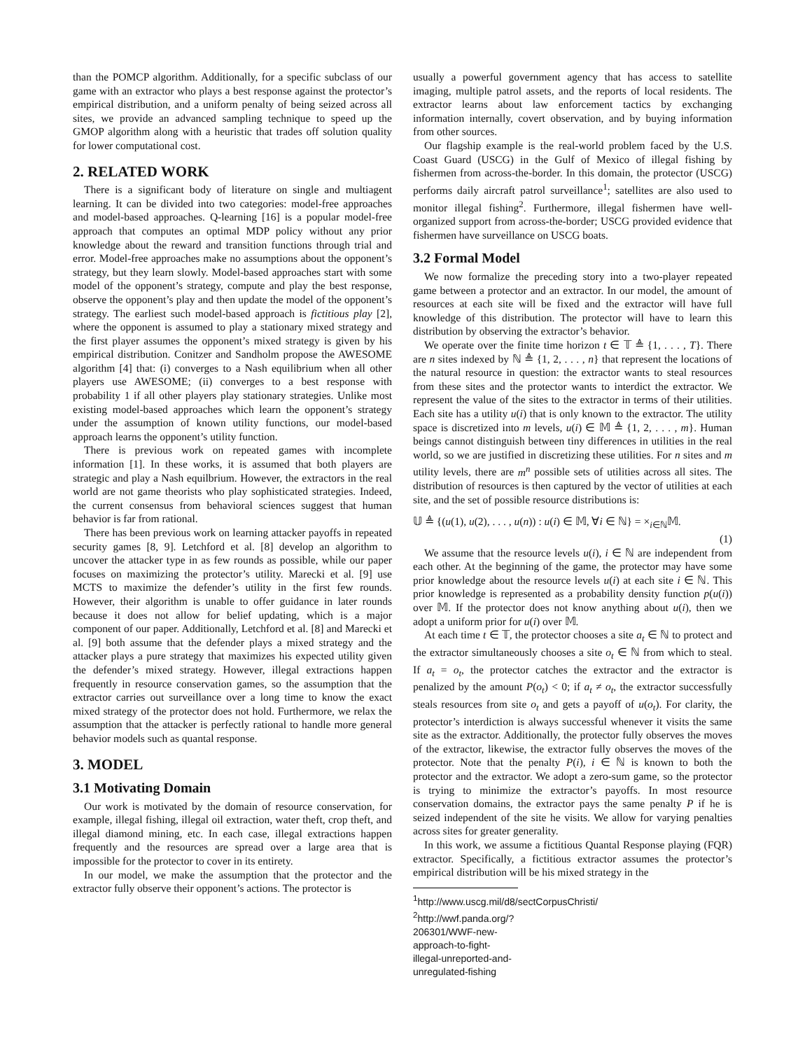than the POMCP algorithm. Additionally, for a specific subclass of our game with an extractor who plays a best response against the protector’s empirical distribution, and a uniform penalty of being seized across all sites, we provide an advanced sampling technique to speed up the GMOP algorithm along with a heuristic that trades off solution quality for lower computational cost.
2. RELATED WORK
There is a significant body of literature on single and multiagent learning. It can be divided into two categories: model-free approaches and model-based approaches. Q-learning [16] is a popular model-free approach that computes an optimal MDP policy without any prior knowledge about the reward and transition functions through trial and error. Model-free approaches make no assumptions about the opponent’s strategy, but they learn slowly. Model-based approaches start with some model of the opponent’s strategy, compute and play the best response, observe the opponent’s play and then update the model of the opponent’s strategy. The earliest such model-based approach is fictitious play [2], where the opponent is assumed to play a stationary mixed strategy and the first player assumes the opponent’s mixed strategy is given by his empirical distribution. Conitzer and Sandholm propose the AWESOME algorithm [4] that: (i) converges to a Nash equilibrium when all other players use AWESOME; (ii) converges to a best response with probability 1 if all other players play stationary strategies. Unlike most existing model-based approaches which learn the opponent’s strategy under the assumption of known utility functions, our model-based approach learns the opponent’s utility function.
There is previous work on repeated games with incomplete information [1]. In these works, it is assumed that both players are strategic and play a Nash equilbrium. However, the extractors in the real world are not game theorists who play sophisticated strategies. Indeed, the current consensus from behavioral sciences suggest that human behavior is far from rational.
There has been previous work on learning attacker payoffs in repeated security games [8, 9]. Letchford et al. [8] develop an algorithm to uncover the attacker type in as few rounds as possible, while our paper focuses on maximizing the protector’s utility. Marecki et al. [9] use MCTS to maximize the defender’s utility in the first few rounds. However, their algorithm is unable to offer guidance in later rounds because it does not allow for belief updating, which is a major component of our paper. Additionally, Letchford et al. [8] and Marecki et al. [9] both assume that the defender plays a mixed strategy and the attacker plays a pure strategy that maximizes his expected utility given the defender’s mixed strategy. However, illegal extractions happen frequently in resource conservation games, so the assumption that the extractor carries out surveillance over a long time to know the exact mixed strategy of the protector does not hold. Furthermore, we relax the assumption that the attacker is perfectly rational to handle more general behavior models such as quantal response.
3. MODEL
3.1 Motivating Domain
Our work is motivated by the domain of resource conservation, for example, illegal fishing, illegal oil extraction, water theft, crop theft, and illegal diamond mining, etc. In each case, illegal extractions happen frequently and the resources are spread over a large area that is impossible for the protector to cover in its entirety.
In our model, we make the assumption that the protector and the extractor fully observe their opponent’s actions. The protector is
usually a powerful government agency that has access to satellite imaging, multiple patrol assets, and the reports of local residents. The extractor learns about law enforcement tactics by exchanging information internally, covert observation, and by buying information from other sources.
Our flagship example is the real-world problem faced by the U.S. Coast Guard (USCG) in the Gulf of Mexico of illegal fishing by fishermen from across-the-border. In this domain, the protector (USCG) performs daily aircraft patrol surveillance<sup>1</sup>; satellites are also used to monitor illegal fishing<sup>2</sup>. Furthermore, illegal fishermen have well-organized support from across-the-border; USCG provided evidence that fishermen have surveillance on USCG boats.
3.2 Formal Model
We now formalize the preceding story into a two-player repeated game between a protector and an extractor. In our model, the amount of resources at each site will be fixed and the extractor will have full knowledge of this distribution. The protector will have to learn this distribution by observing the extractor’s behavior.
We operate over the finite time horizon t ∈ 𝕋 ≜ {1, . . . , T}. There are n sites indexed by ℕ ≜ {1, 2, . . . , n} that represent the locations of the natural resource in question: the extractor wants to steal resources from these sites and the protector wants to interdict the extractor. We represent the value of the sites to the extractor in terms of their utilities. Each site has a utility u(i) that is only known to the extractor. The utility space is discretized into m levels, u(i) ∈ 𝕄 ≜ {1, 2, . . . , m}. Human beings cannot distinguish between tiny differences in utilities in the real world, so we are justified in discretizing these utilities. For n sites and m utility levels, there are m<sup>n</sup> possible sets of utilities across all sites. The distribution of resources is then captured by the vector of utilities at each site, and the set of possible resource distributions is:
𝕌 ≜ {(u(1), u(2), . . . , u(n)) : u(i) ∈ 𝕄, ∀i ∈ ℕ} = ×<sub>i∈ℕ</sub>𝕄.
(1)
We assume that the resource levels u(i), i ∈ ℕ are independent from each other. At the beginning of the game, the protector may have some prior knowledge about the resource levels u(i) at each site i ∈ ℕ. This prior knowledge is represented as a probability density function p(u(i)) over 𝕄. If the protector does not know anything about u(i), then we adopt a uniform prior for u(i) over 𝕄.
At each time t ∈ 𝕋, the protector chooses a site a<sub>t</sub> ∈ ℕ to protect and the extractor simultaneously chooses a site o<sub>t</sub> ∈ ℕ from which to steal. If a<sub>t</sub> = o<sub>t</sub>, the protector catches the extractor and the extractor is penalized by the amount P(o<sub>t</sub>) < 0; if a<sub>t</sub> ≠ o<sub>t</sub>, the extractor successfully steals resources from site o<sub>t</sub> and gets a payoff of u(o<sub>t</sub>). For clarity, the protector’s interdiction is always successful whenever it visits the same site as the extractor. Additionally, the protector fully observes the moves of the extractor, likewise, the extractor fully observes the moves of the protector. Note that the penalty P(i), i ∈ ℕ is known to both the protector and the extractor. We adopt a zero-sum game, so the protector is trying to minimize the extractor’s payoffs. In most resource conservation domains, the extractor pays the same penalty P if he is seized independent of the site he visits. We allow for varying penalties across sites for greater generality.
In this work, we assume a fictitious Quantal Response playing (FQR) extractor. Specifically, a fictitious extractor assumes the protector’s empirical distribution will be his mixed strategy in the
<sup>1</sup> http://www.uscg.mil/d8/sectCorpusChristi/
<sup>2</sup> http://wwf.panda.org/?206301/WWF-new-approach-to-fight-illegal-unreported-and-unregulated-fishing